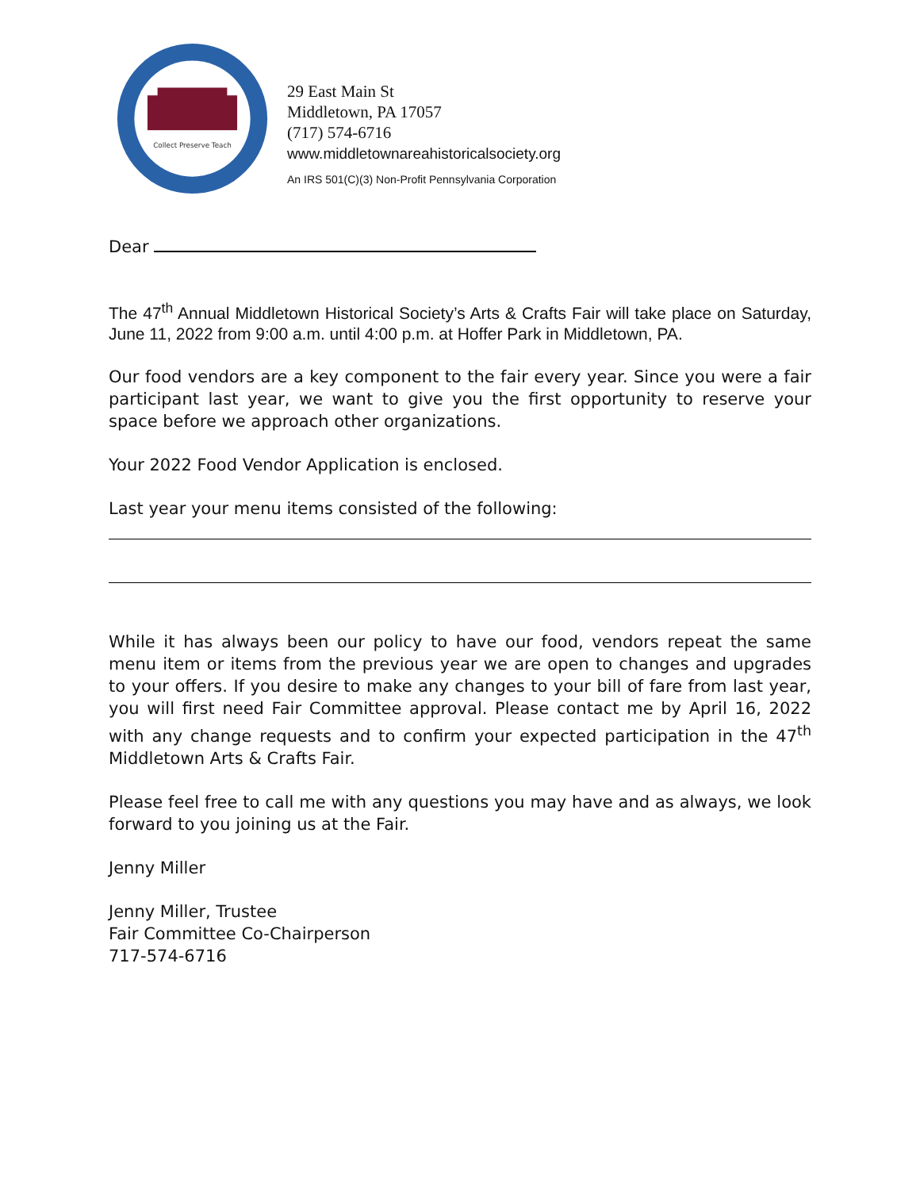Collect Preserve Teach
29 East Main St
Middletown, PA 17057
(717) 574-6716
www.middletownareahistoricalsociety.org
An IRS 501(C)(3) Non-Profit Pennsylvania Corporation
Dear
The 47<sup>th</sup> Annual Middletown Historical Society’s Arts & Crafts Fair will take place on Saturday, June 11, 2022 from 9:00 a.m. until 4:00 p.m. at Hoffer Park in Middletown, PA.
Our food vendors are a key component to the fair every year. Since you were a fair participant last year, we want to give you the first opportunity to reserve your space before we approach other organizations.
Your 2022 Food Vendor Application is enclosed.
Last year your menu items consisted of the following:
While it has always been our policy to have our food, vendors repeat the same menu item or items from the previous year we are open to changes and upgrades to your offers. If you desire to make any changes to your bill of fare from last year, you will first need Fair Committee approval. Please contact me by April 16, 2022 with any change requests and to confirm your expected participation in the 47<sup>th</sup> Middletown Arts & Crafts Fair.
Please feel free to call me with any questions you may have and as always, we look forward to you joining us at the Fair.
Jenny Miller
Jenny Miller, Trustee
Fair Committee Co-Chairperson
717-574-6716